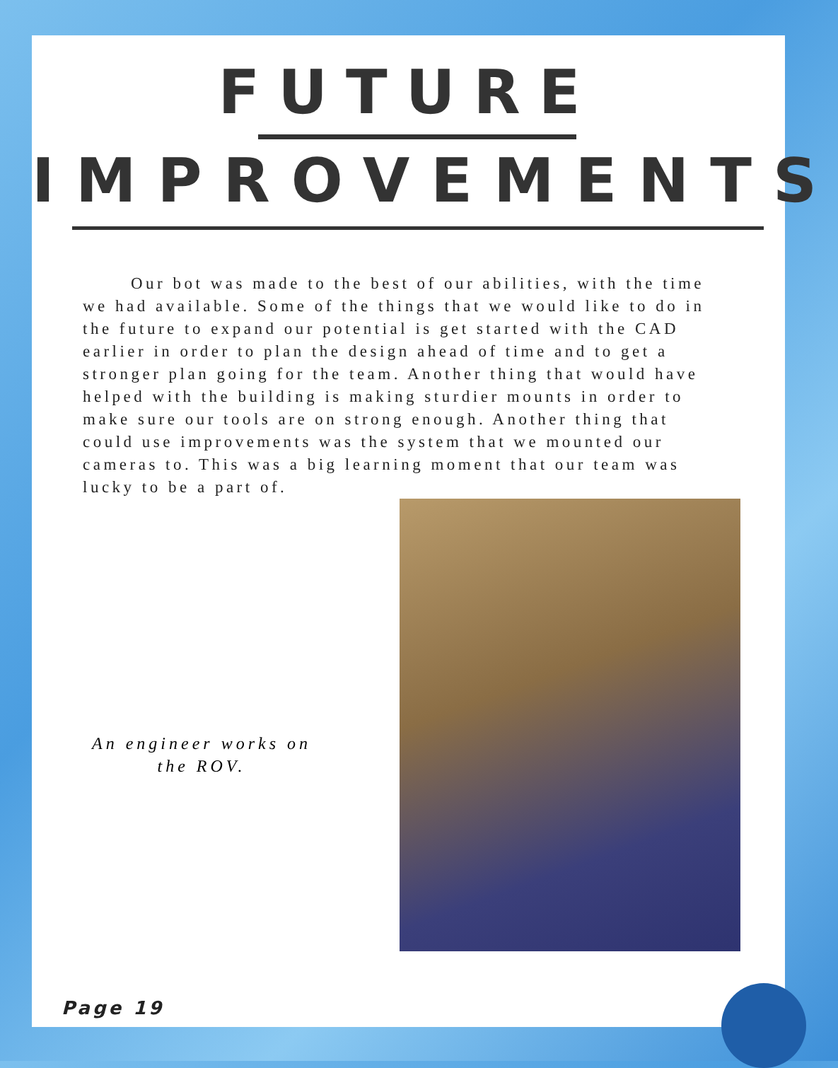FUTURE
IMPROVEMENTS
Our bot was made to the best of our abilities, with the time we had available. Some of the things that we would like to do in the future to expand our potential is get started with the CAD earlier in order to plan the design ahead of time and to get a stronger plan going for the team. Another thing that would have helped with the building is making sturdier mounts in order to make sure our tools are on strong enough. Another thing that could use improvements was the system that we mounted our cameras to. This was a big learning moment that our team was lucky to be a part of.
An engineer works on
the ROV.
Page 19